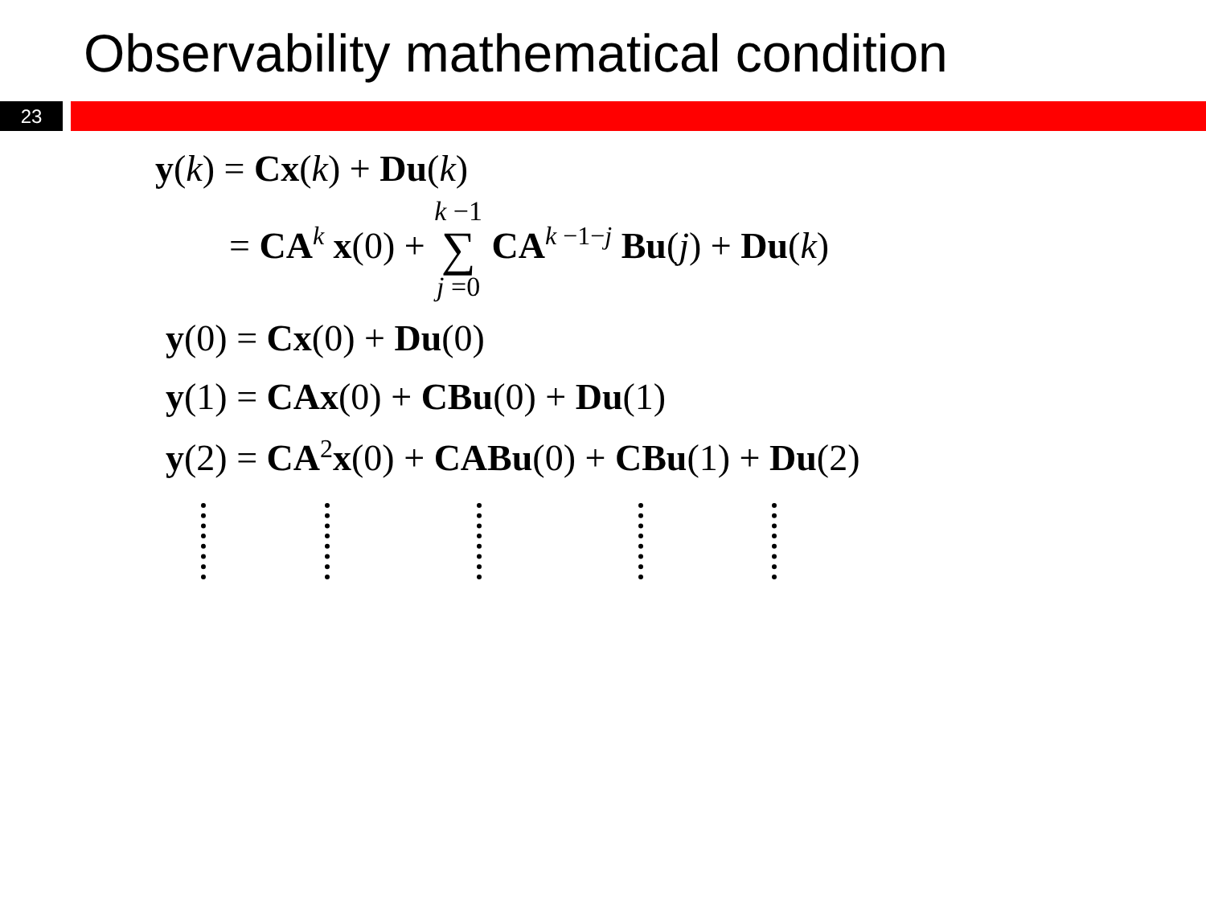Observability mathematical condition
23
y(k) = Cx(k) + Du(k)
= CA<sup>k</sup> x(0) + k −1 ∑ j =0 CA<sup>k −1−j</sup> Bu(j) + Du(k)
y(0) = Cx(0) + Du(0)
y(1) = CAx(0) + CBu(0) + Du(1)
y(2) = CA<sup>2</sup>x(0) + CABu(0) + CBu(1) + Du(2)